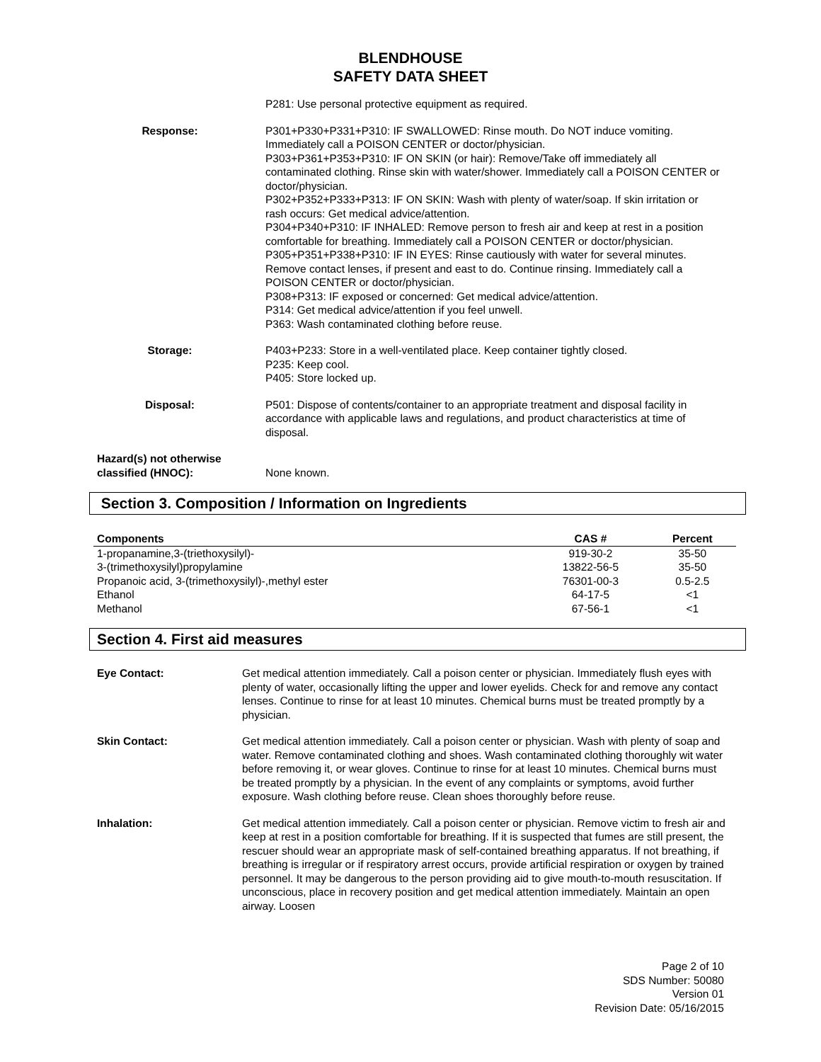BLENDHOUSE
SAFETY DATA SHEET
P281: Use personal protective equipment as required.
Response: P301+P330+P331+P310: IF SWALLOWED: Rinse mouth. Do NOT induce vomiting. Immediately call a POISON CENTER or doctor/physician.
P303+P361+P353+P310: IF ON SKIN (or hair): Remove/Take off immediately all contaminated clothing. Rinse skin with water/shower. Immediately call a POISON CENTER or doctor/physician.
P302+P352+P333+P313: IF ON SKIN: Wash with plenty of water/soap. If skin irritation or rash occurs: Get medical advice/attention.
P304+P340+P310: IF INHALED: Remove person to fresh air and keep at rest in a position comfortable for breathing. Immediately call a POISON CENTER or doctor/physician.
P305+P351+P338+P310: IF IN EYES: Rinse cautiously with water for several minutes. Remove contact lenses, if present and east to do. Continue rinsing. Immediately call a POISON CENTER or doctor/physician.
P308+P313: IF exposed or concerned: Get medical advice/attention.
P314: Get medical advice/attention if you feel unwell.
P363: Wash contaminated clothing before reuse.
Storage: P403+P233: Store in a well-ventilated place. Keep container tightly closed.
P235: Keep cool.
P405: Store locked up.
Disposal: P501: Dispose of contents/container to an appropriate treatment and disposal facility in accordance with applicable laws and regulations, and product characteristics at time of disposal.
Hazard(s) not otherwise
classified (HNOC):
None known.
Section 3. Composition / Information on Ingredients
| Components | CAS # | Percent |
| --- | --- | --- |
| 1-propanamine,3-(triethoxysilyl)- | 919-30-2 | 35-50 |
| 3-(trimethoxysilyl)propylamine | 13822-56-5 | 35-50 |
| Propanoic acid, 3-(trimethoxysilyl)-,methyl ester | 76301-00-3 | 0.5-2.5 |
| Ethanol | 64-17-5 | <1 |
| Methanol | 67-56-1 | <1 |
Section 4. First aid measures
Eye Contact: Get medical attention immediately. Call a poison center or physician. Immediately flush eyes with plenty of water, occasionally lifting the upper and lower eyelids. Check for and remove any contact lenses. Continue to rinse for at least 10 minutes. Chemical burns must be treated promptly by a physician.
Skin Contact: Get medical attention immediately. Call a poison center or physician. Wash with plenty of soap and water. Remove contaminated clothing and shoes. Wash contaminated clothing thoroughly wit water before removing it, or wear gloves. Continue to rinse for at least 10 minutes. Chemical burns must be treated promptly by a physician. In the event of any complaints or symptoms, avoid further exposure. Wash clothing before reuse. Clean shoes thoroughly before reuse.
Inhalation: Get medical attention immediately. Call a poison center or physician. Remove victim to fresh air and keep at rest in a position comfortable for breathing. If it is suspected that fumes are still present, the rescuer should wear an appropriate mask of self-contained breathing apparatus. If not breathing, if breathing is irregular or if respiratory arrest occurs, provide artificial respiration or oxygen by trained personnel. It may be dangerous to the person providing aid to give mouth-to-mouth resuscitation. If unconscious, place in recovery position and get medical attention immediately. Maintain an open airway. Loosen
Page 2 of 10
SDS Number: 50080
Version 01
Revision Date: 05/16/2015